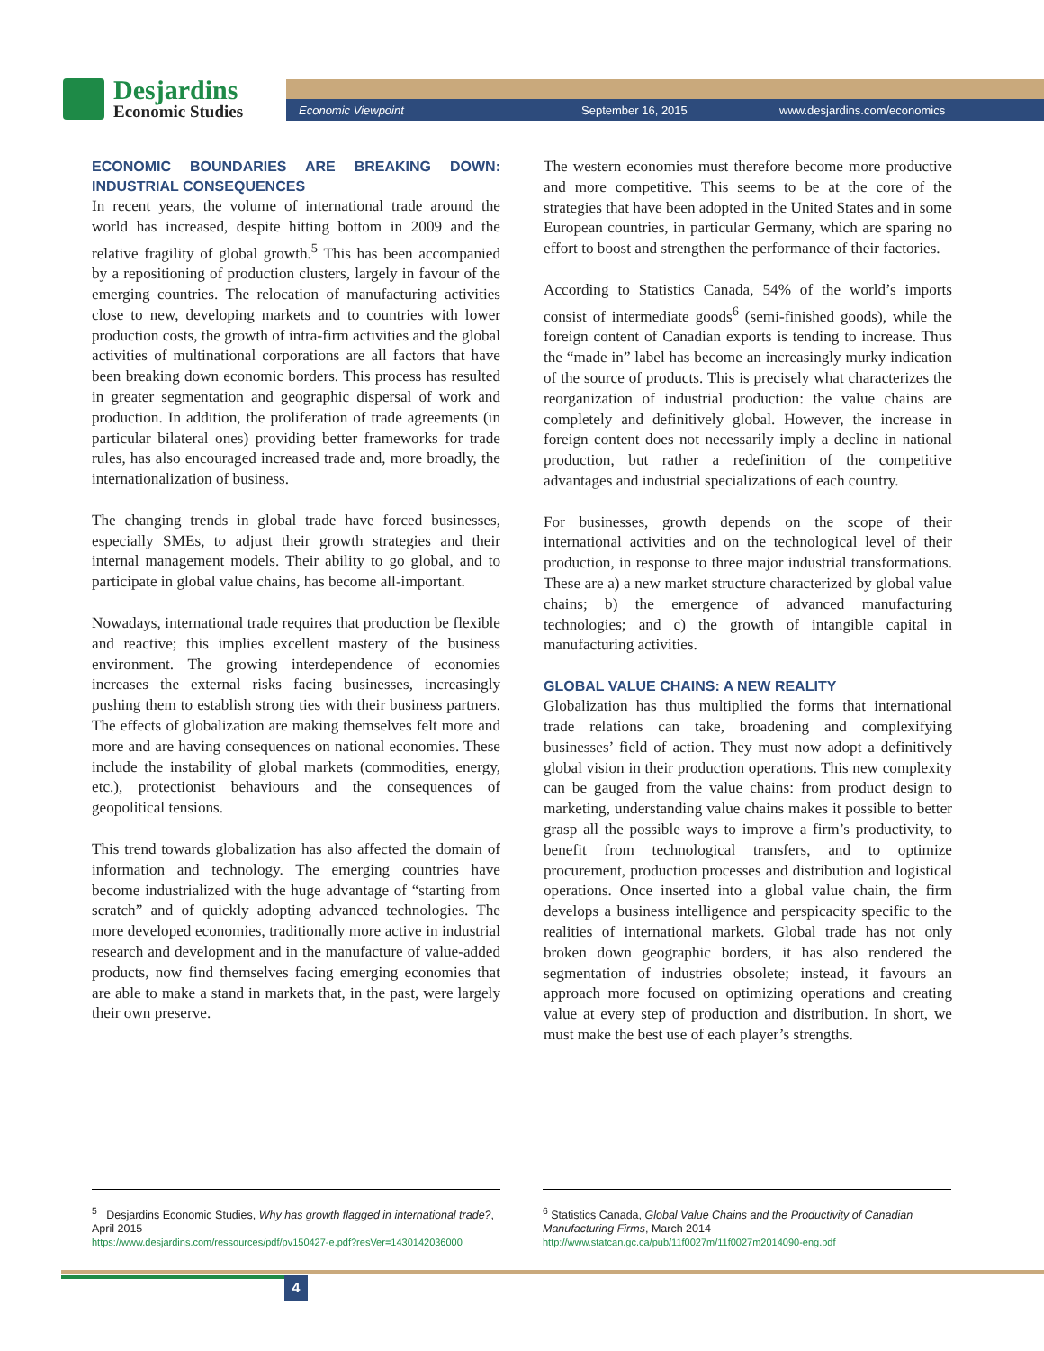Desjardins
Economic Studies
Economic Viewpoint September 16, 2015 www.desjardins.com/economics
ECONOMIC BOUNDARIES ARE BREAKING DOWN: INDUSTRIAL CONSEQUENCES
In recent years, the volume of international trade around the world has increased, despite hitting bottom in 2009 and the relative fragility of global growth.<sup>5</sup> This has been accompanied by a repositioning of production clusters, largely in favour of the emerging countries. The relocation of manufacturing activities close to new, developing markets and to countries with lower production costs, the growth of intra-firm activities and the global activities of multinational corporations are all factors that have been breaking down economic borders. This process has resulted in greater segmentation and geographic dispersal of work and production. In addition, the proliferation of trade agreements (in particular bilateral ones) providing better frameworks for trade rules, has also encouraged increased trade and, more broadly, the internationalization of business.
The changing trends in global trade have forced businesses, especially SMEs, to adjust their growth strategies and their internal management models. Their ability to go global, and to participate in global value chains, has become all-important.
Nowadays, international trade requires that production be flexible and reactive; this implies excellent mastery of the business environment. The growing interdependence of economies increases the external risks facing businesses, increasingly pushing them to establish strong ties with their business partners. The effects of globalization are making themselves felt more and more and are having consequences on national economies. These include the instability of global markets (commodities, energy, etc.), protectionist behaviours and the consequences of geopolitical tensions.
This trend towards globalization has also affected the domain of information and technology. The emerging countries have become industrialized with the huge advantage of “starting from scratch” and of quickly adopting advanced technologies. The more developed economies, traditionally more active in industrial research and development and in the manufacture of value-added products, now find themselves facing emerging economies that are able to make a stand in markets that, in the past, were largely their own preserve.
The western economies must therefore become more productive and more competitive. This seems to be at the core of the strategies that have been adopted in the United States and in some European countries, in particular Germany, which are sparing no effort to boost and strengthen the performance of their factories.
According to Statistics Canada, 54% of the world’s imports consist of intermediate goods<sup>6</sup> (semi-finished goods), while the foreign content of Canadian exports is tending to increase. Thus the “made in” label has become an increasingly murky indication of the source of products. This is precisely what characterizes the reorganization of industrial production: the value chains are completely and definitively global. However, the increase in foreign content does not necessarily imply a decline in national production, but rather a redefinition of the competitive advantages and industrial specializations of each country.
For businesses, growth depends on the scope of their international activities and on the technological level of their production, in response to three major industrial transformations. These are a) a new market structure characterized by global value chains; b) the emergence of advanced manufacturing technologies; and c) the growth of intangible capital in manufacturing activities.
GLOBAL VALUE CHAINS: A NEW REALITY
Globalization has thus multiplied the forms that international trade relations can take, broadening and complexifying businesses’ field of action. They must now adopt a definitively global vision in their production operations. This new complexity can be gauged from the value chains: from product design to marketing, understanding value chains makes it possible to better grasp all the possible ways to improve a firm’s productivity, to benefit from technological transfers, and to optimize procurement, production processes and distribution and logistical operations. Once inserted into a global value chain, the firm develops a business intelligence and perspicacity specific to the realities of international markets. Global trade has not only broken down geographic borders, it has also rendered the segmentation of industries obsolete; instead, it favours an approach more focused on optimizing operations and creating value at every step of production and distribution. In short, we must make the best use of each player’s strengths.
<sup>5</sup> Desjardins Economic Studies, Why has growth flagged in international trade?, April 2015
https://www.desjardins.com/ressources/pdf/pv150427-e.pdf?resVer=1430142036000
<sup>6</sup> Statistics Canada, Global Value Chains and the Productivity of Canadian Manufacturing Firms, March 2014
http://www.statcan.gc.ca/pub/11f0027m/11f0027m2014090-eng.pdf
4